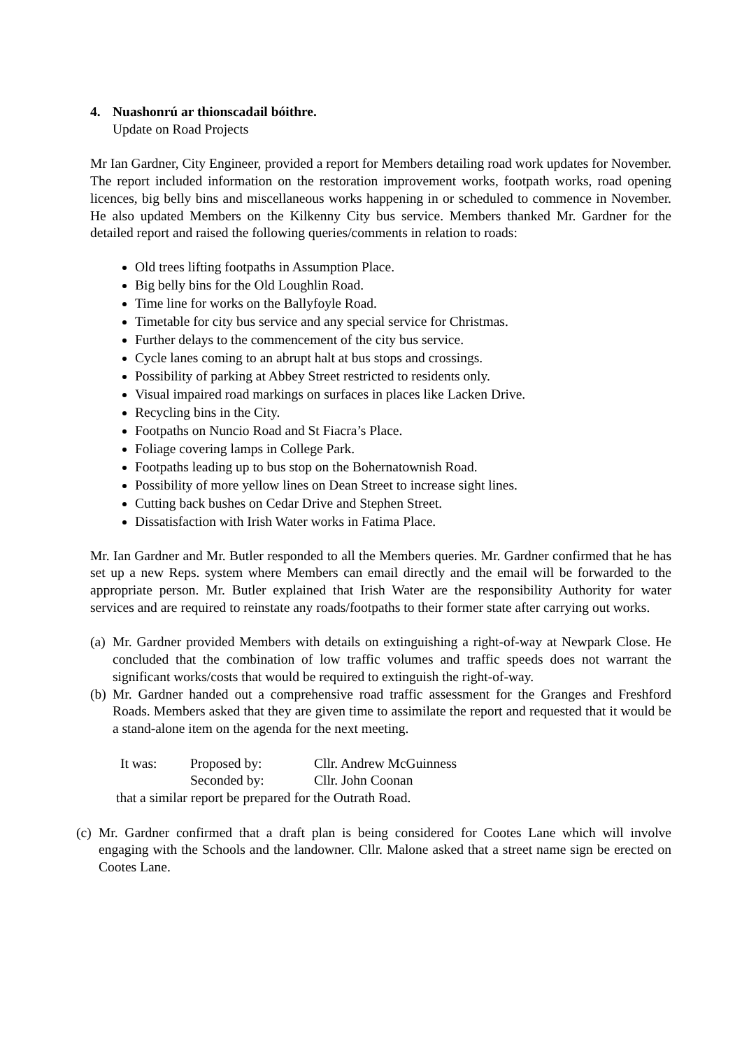4. Nuashonrú ar thionscadail bóithre.
Update on Road Projects
Mr Ian Gardner, City Engineer, provided a report for Members detailing road work updates for November. The report included information on the restoration improvement works, footpath works, road opening licences, big belly bins and miscellaneous works happening in or scheduled to commence in November. He also updated Members on the Kilkenny City bus service. Members thanked Mr. Gardner for the detailed report and raised the following queries/comments in relation to roads:
Old trees lifting footpaths in Assumption Place.
Big belly bins for the Old Loughlin Road.
Time line for works on the Ballyfoyle Road.
Timetable for city bus service and any special service for Christmas.
Further delays to the commencement of the city bus service.
Cycle lanes coming to an abrupt halt at bus stops and crossings.
Possibility of parking at Abbey Street restricted to residents only.
Visual impaired road markings on surfaces in places like Lacken Drive.
Recycling bins in the City.
Footpaths on Nuncio Road and St Fiacra’s Place.
Foliage covering lamps in College Park.
Footpaths leading up to bus stop on the Bohernatownish Road.
Possibility of more yellow lines on Dean Street to increase sight lines.
Cutting back bushes on Cedar Drive and Stephen Street.
Dissatisfaction with Irish Water works in Fatima Place.
Mr. Ian Gardner and Mr. Butler responded to all the Members queries. Mr. Gardner confirmed that he has set up a new Reps. system where Members can email directly and the email will be forwarded to the appropriate person. Mr. Butler explained that Irish Water are the responsibility Authority for water services and are required to reinstate any roads/footpaths to their former state after carrying out works.
(a)
Mr. Gardner provided Members with details on extinguishing a right-of-way at Newpark Close. He concluded that the combination of low traffic volumes and traffic speeds does not warrant the significant works/costs that would be required to extinguish the right-of-way.
(b)
Mr. Gardner handed out a comprehensive road traffic assessment for the Granges and Freshford Roads. Members asked that they are given time to assimilate the report and requested that it would be a stand-alone item on the agenda for the next meeting.
It was: Proposed by: Cllr. Andrew McGuinness
Seconded by: Cllr. John Coonan
that a similar report be prepared for the Outrath Road.
(c)
Mr. Gardner confirmed that a draft plan is being considered for Cootes Lane which will involve engaging with the Schools and the landowner. Cllr. Malone asked that a street name sign be erected on Cootes Lane.